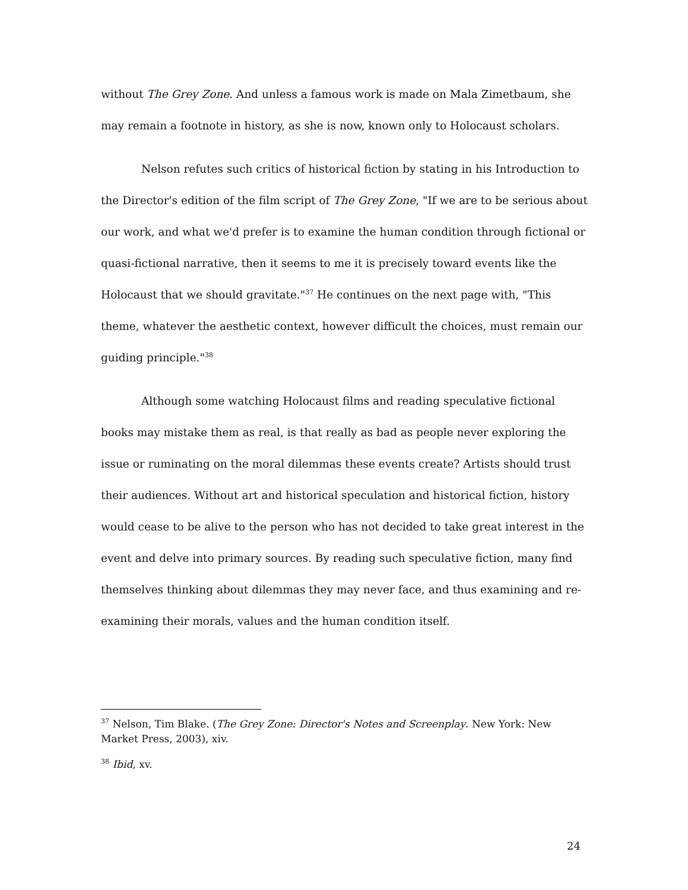without The Grey Zone. And unless a famous work is made on Mala Zimetbaum, she may remain a footnote in history, as she is now, known only to Holocaust scholars.
Nelson refutes such critics of historical fiction by stating in his Introduction to the Director's edition of the film script of The Grey Zone, "If we are to be serious about our work, and what we'd prefer is to examine the human condition through fictional or quasi-fictional narrative, then it seems to me it is precisely toward events like the Holocaust that we should gravitate."<sup>37</sup> He continues on the next page with, "This theme, whatever the aesthetic context, however difficult the choices, must remain our guiding principle."<sup>38</sup>
Although some watching Holocaust films and reading speculative fictional books may mistake them as real, is that really as bad as people never exploring the issue or ruminating on the moral dilemmas these events create? Artists should trust their audiences. Without art and historical speculation and historical fiction, history would cease to be alive to the person who has not decided to take great interest in the event and delve into primary sources. By reading such speculative fiction, many find themselves thinking about dilemmas they may never face, and thus examining and re-examining their morals, values and the human condition itself.
<sup>37</sup> Nelson, Tim Blake. (The Grey Zone: Director's Notes and Screenplay. New York: New Market Press, 2003), xiv.
<sup>38</sup> Ibid, xv.
24